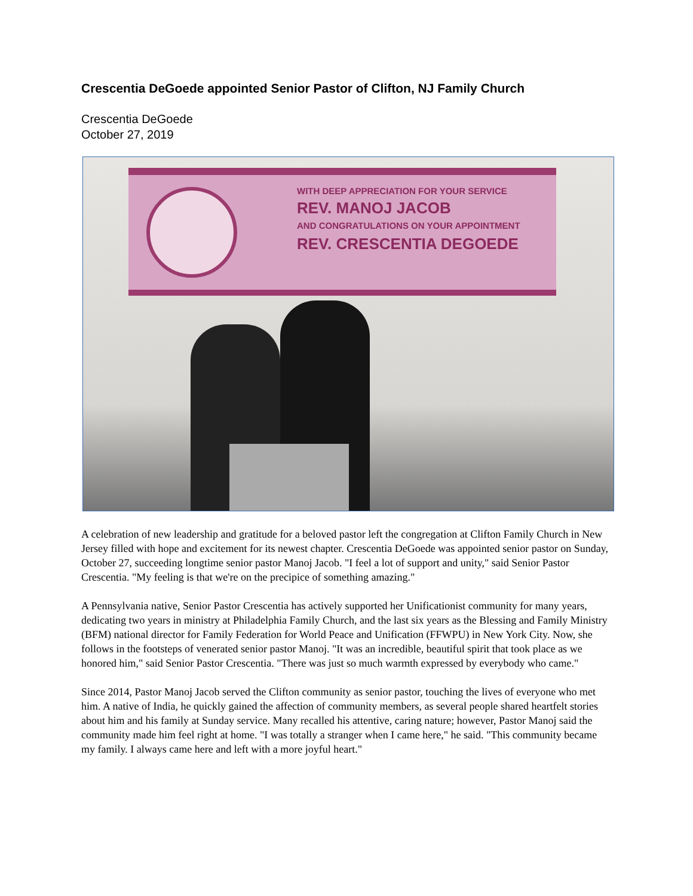Crescentia DeGoede appointed Senior Pastor of Clifton, NJ Family Church
Crescentia DeGoede
October 27, 2019
WITH DEEP APPRECIATION FOR YOUR SERVICE
REV. MANOJ JACOB
AND CONGRATULATIONS ON YOUR APPOINTMENT
REV. CRESCENTIA DEGOEDE
A celebration of new leadership and gratitude for a beloved pastor left the congregation at Clifton Family Church in New Jersey filled with hope and excitement for its newest chapter. Crescentia DeGoede was appointed senior pastor on Sunday, October 27, succeeding longtime senior pastor Manoj Jacob. "I feel a lot of support and unity," said Senior Pastor Crescentia. "My feeling is that we're on the precipice of something amazing."
A Pennsylvania native, Senior Pastor Crescentia has actively supported her Unificationist community for many years, dedicating two years in ministry at Philadelphia Family Church, and the last six years as the Blessing and Family Ministry (BFM) national director for Family Federation for World Peace and Unification (FFWPU) in New York City. Now, she follows in the footsteps of venerated senior pastor Manoj. "It was an incredible, beautiful spirit that took place as we honored him," said Senior Pastor Crescentia. "There was just so much warmth expressed by everybody who came."
Since 2014, Pastor Manoj Jacob served the Clifton community as senior pastor, touching the lives of everyone who met him. A native of India, he quickly gained the affection of community members, as several people shared heartfelt stories about him and his family at Sunday service. Many recalled his attentive, caring nature; however, Pastor Manoj said the community made him feel right at home. "I was totally a stranger when I came here," he said. "This community became my family. I always came here and left with a more joyful heart."